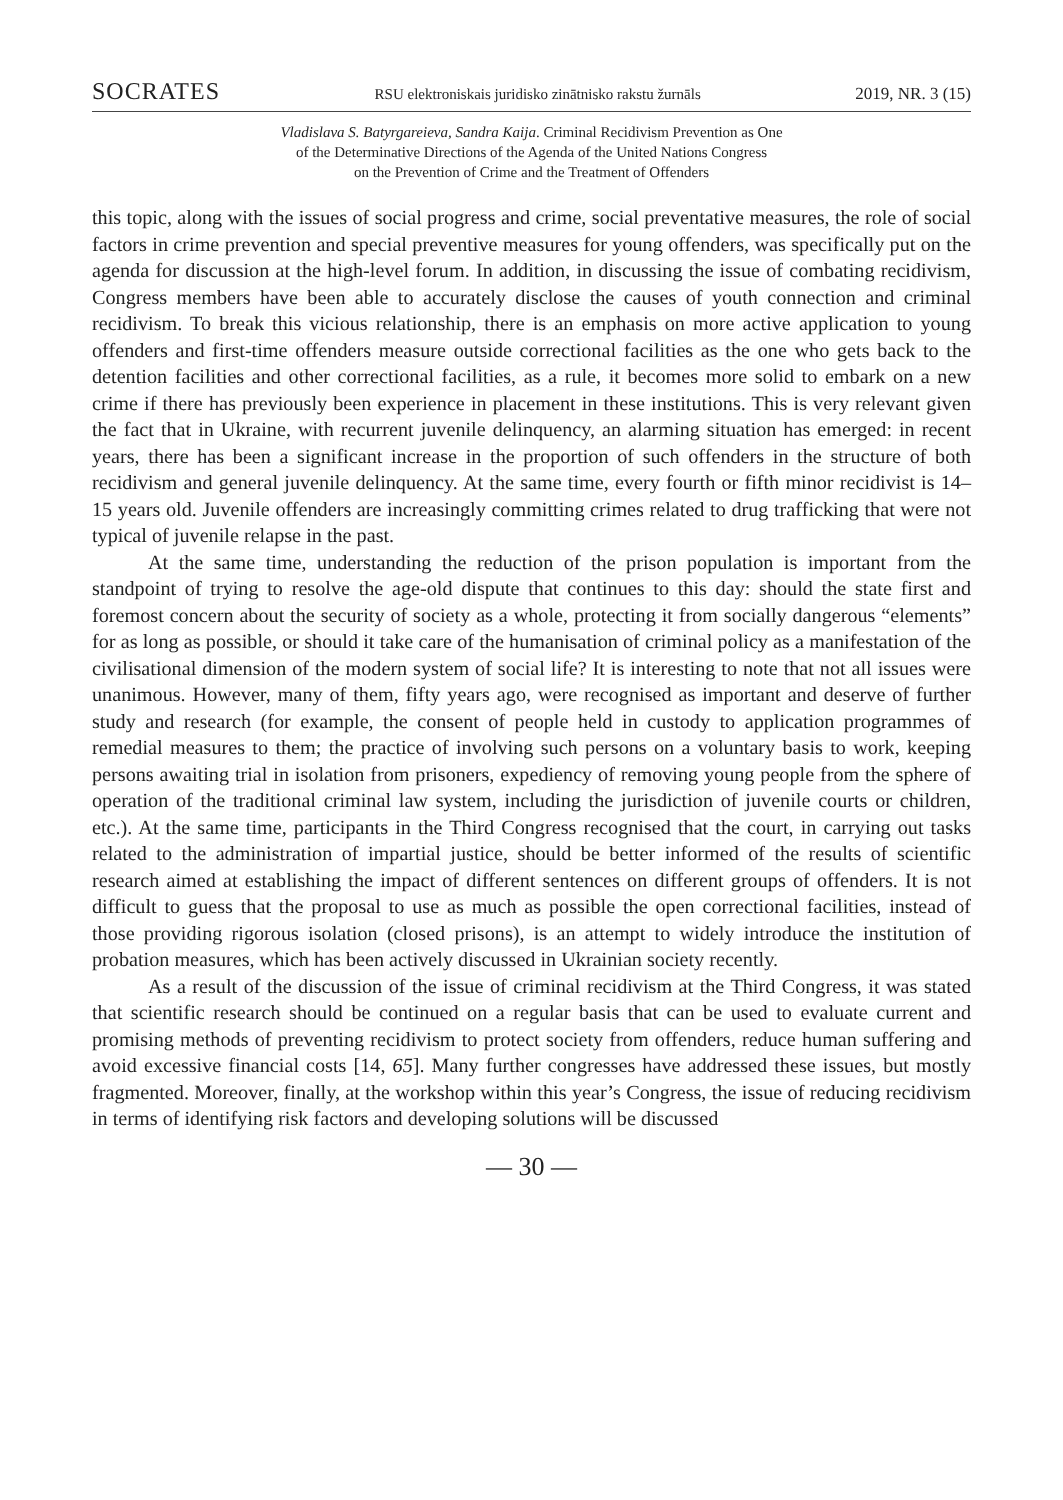SOCRATES RSU elektroniskais juridisko zinātnisko rakstu žurnāls 2019, NR. 3 (15)
Vladislava S. Batyrgareieva, Sandra Kaija. Criminal Recidivism Prevention as One
of the Determinative Directions of the Agenda of the United Nations Congress
on the Prevention of Crime and the Treatment of Offenders
this topic, along with the issues of social progress and crime, social preventative measures, the role of social factors in crime prevention and special preventive measures for young offenders, was specifically put on the agenda for discussion at the high-level forum. In addition, in discussing the issue of combating recidivism, Congress members have been able to accurately disclose the causes of youth connection and criminal recidivism. To break this vicious relationship, there is an emphasis on more active application to young offenders and first-time offenders measure outside correctional facilities as the one who gets back to the detention facilities and other correctional facilities, as a rule, it becomes more solid to embark on a new crime if there has previously been experience in placement in these institutions. This is very relevant given the fact that in Ukraine, with recurrent juvenile delinquency, an alarming situation has emerged: in recent years, there has been a significant increase in the proportion of such offenders in the structure of both recidivism and general juvenile delinquency. At the same time, every fourth or fifth minor recidivist is 14–15 years old. Juvenile offenders are increasingly committing crimes related to drug trafficking that were not typical of juvenile relapse in the past.
At the same time, understanding the reduction of the prison population is important from the standpoint of trying to resolve the age-old dispute that continues to this day: should the state first and foremost concern about the security of society as a whole, protecting it from socially dangerous “elements” for as long as possible, or should it take care of the humanisation of criminal policy as a manifestation of the civilisational dimension of the modern system of social life? It is interesting to note that not all issues were unanimous. However, many of them, fifty years ago, were recognised as important and deserve of further study and research (for example, the consent of people held in custody to application programmes of remedial measures to them; the practice of involving such persons on a voluntary basis to work, keeping persons awaiting trial in isolation from prisoners, expediency of removing young people from the sphere of operation of the traditional criminal law system, including the jurisdiction of juvenile courts or children, etc.). At the same time, participants in the Third Congress recognised that the court, in carrying out tasks related to the administration of impartial justice, should be better informed of the results of scientific research aimed at establishing the impact of different sentences on different groups of offenders. It is not difficult to guess that the proposal to use as much as possible the open correctional facilities, instead of those providing rigorous isolation (closed prisons), is an attempt to widely introduce the institution of probation measures, which has been actively discussed in Ukrainian society recently.
As a result of the discussion of the issue of criminal recidivism at the Third Congress, it was stated that scientific research should be continued on a regular basis that can be used to evaluate current and promising methods of preventing recidivism to protect society from offenders, reduce human suffering and avoid excessive financial costs [14, 65]. Many further congresses have addressed these issues, but mostly fragmented. Moreover, finally, at the workshop within this year’s Congress, the issue of reducing recidivism in terms of identifying risk factors and developing solutions will be discussed
— 30 —